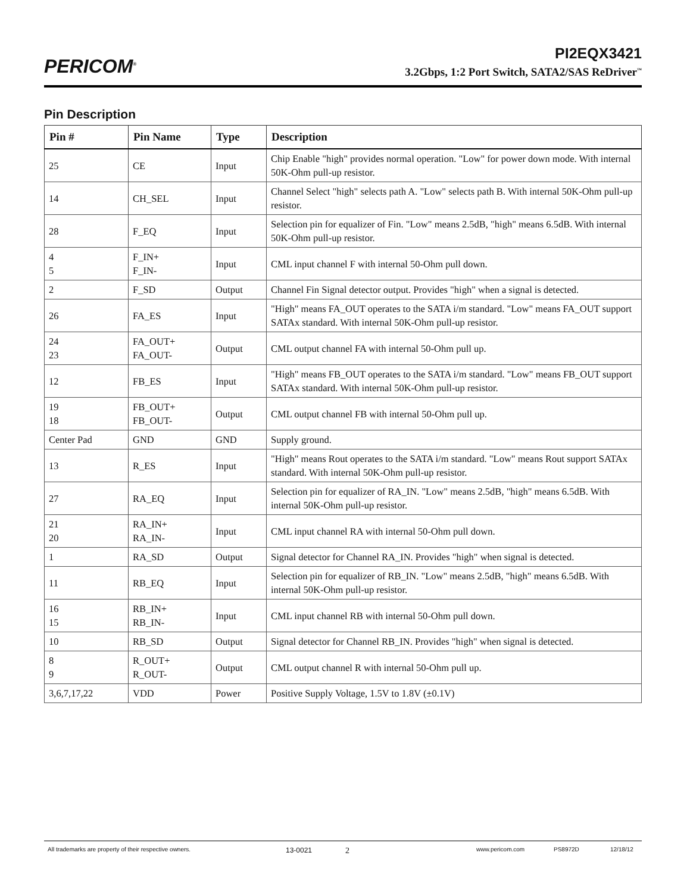PERICOM<sup>®</sup>
PI2EQX3421
3.2Gbps, 1:2 Port Switch, SATA2/SAS ReDriver<sup>™</sup>
Pin Description
| Pin # | Pin Name | Type | Description |
| --- | --- | --- | --- |
| 25 | CE | Input | Chip Enable "high" provides normal operation. "Low" for power down mode. With internal 50K-Ohm pull-up resistor. |
| 14 | CH_SEL | Input | Channel Select "high" selects path A. "Low" selects path B. With internal 50K-Ohm pull-up resistor. |
| 28 | F_EQ | Input | Selection pin for equalizer of Fin. "Low" means 2.5dB, "high" means 6.5dB. With internal 50K-Ohm pull-up resistor. |
| 4 5 | F_IN+ F_IN- | Input | CML input channel F with internal 50-Ohm pull down. |
| 2 | F_SD | Output | Channel Fin Signal detector output. Provides "high" when a signal is detected. |
| 26 | FA_ES | Input | "High" means FA_OUT operates to the SATA i/m standard. "Low" means FA_OUT support SATAx standard. With internal 50K-Ohm pull-up resistor. |
| 24 23 | FA_OUT+ FA_OUT- | Output | CML output channel FA with internal 50-Ohm pull up. |
| 12 | FB_ES | Input | "High" means FB_OUT operates to the SATA i/m standard. "Low" means FB_OUT support SATAx standard. With internal 50K-Ohm pull-up resistor. |
| 19 18 | FB_OUT+ FB_OUT- | Output | CML output channel FB with internal 50-Ohm pull up. |
| Center Pad | GND | GND | Supply ground. |
| 13 | R_ES | Input | "High" means Rout operates to the SATA i/m standard. "Low" means Rout support SATAx standard. With internal 50K-Ohm pull-up resistor. |
| 27 | RA_EQ | Input | Selection pin for equalizer of RA_IN. "Low" means 2.5dB, "high" means 6.5dB. With internal 50K-Ohm pull-up resistor. |
| 21 20 | RA_IN+ RA_IN- | Input | CML input channel RA with internal 50-Ohm pull down. |
| 1 | RA_SD | Output | Signal detector for Channel RA_IN. Provides "high" when signal is detected. |
| 11 | RB_EQ | Input | Selection pin for equalizer of RB_IN. "Low" means 2.5dB, "high" means 6.5dB. With internal 50K-Ohm pull-up resistor. |
| 16 15 | RB_IN+ RB_IN- | Input | CML input channel RB with internal 50-Ohm pull down. |
| 10 | RB_SD | Output | Signal detector for Channel RB_IN. Provides "high" when signal is detected. |
| 8 9 | R_OUT+ R_OUT- | Output | CML output channel R with internal 50-Ohm pull up. |
| 3,6,7,17,22 | VDD | Power | Positive Supply Voltage, 1.5V to 1.8V (±0.1V) |
All trademarks are property of their respective owners. 13-0021 2 www.pericom.com PS8972D 12/18/12